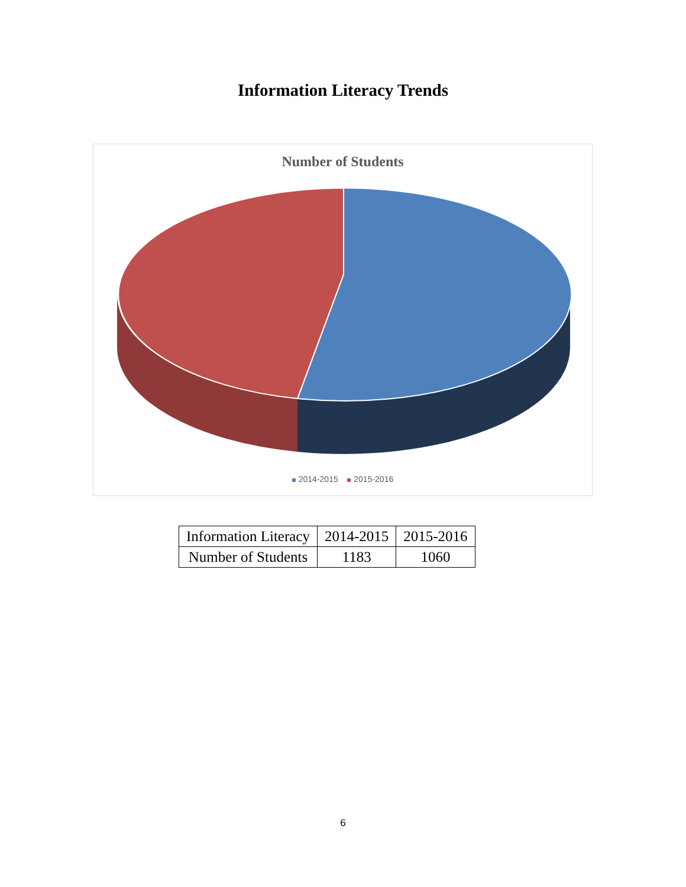Information Literacy Trends
Number of Students
2014-2015 2015-2016
| Information Literacy | 2014-2015 | 2015-2016 |
| Number of Students | 1183 | 1060 |
6